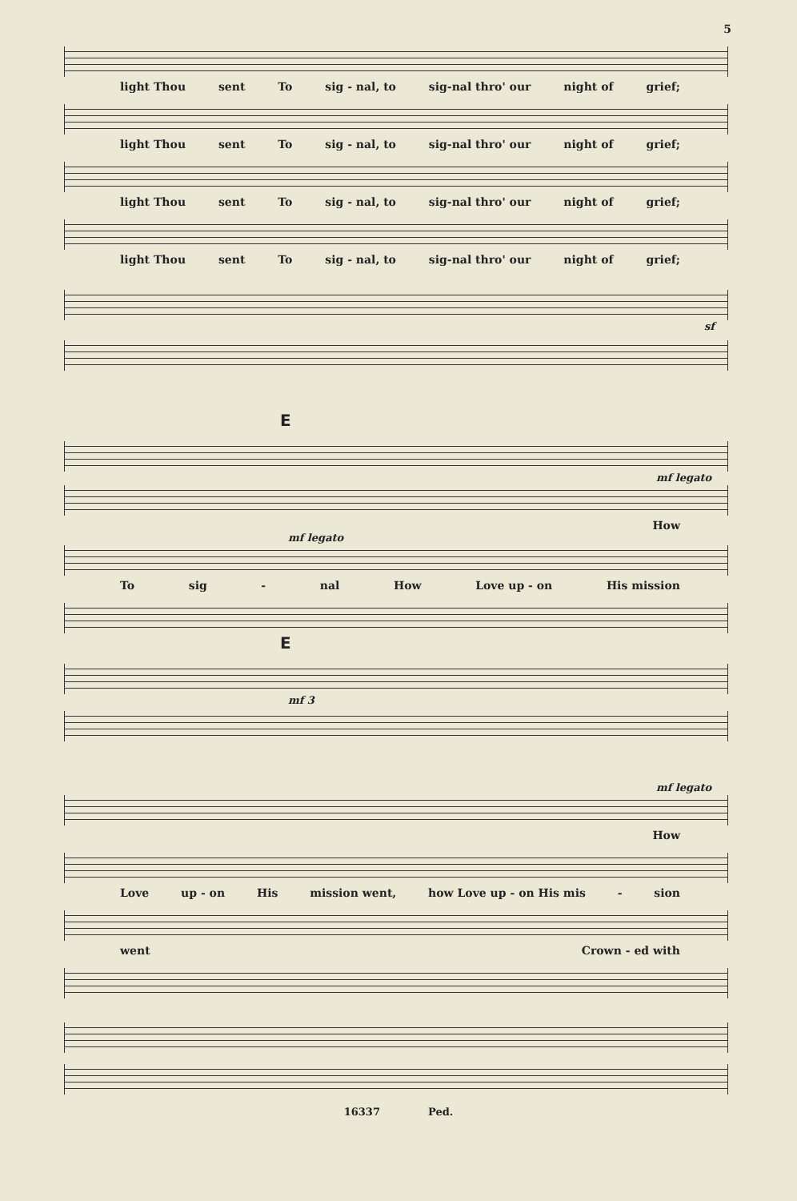5
light Thou sent To sig - nal, to sig-nal thro' our night of grief;
light Thou sent To sig - nal, to sig-nal thro' our night of grief;
light Thou sent To sig - nal, to sig-nal thro' our night of grief;
light Thou sent To sig - nal, to sig-nal thro' our night of grief;
sf
E
mf legato
How
mf legato
To sig - nal How Love up - on His mission
E
mf 3
mf legato
How
Love up - on His mission went, how Love up - on His mis - sion
went Crown - ed with
16337 Ped.